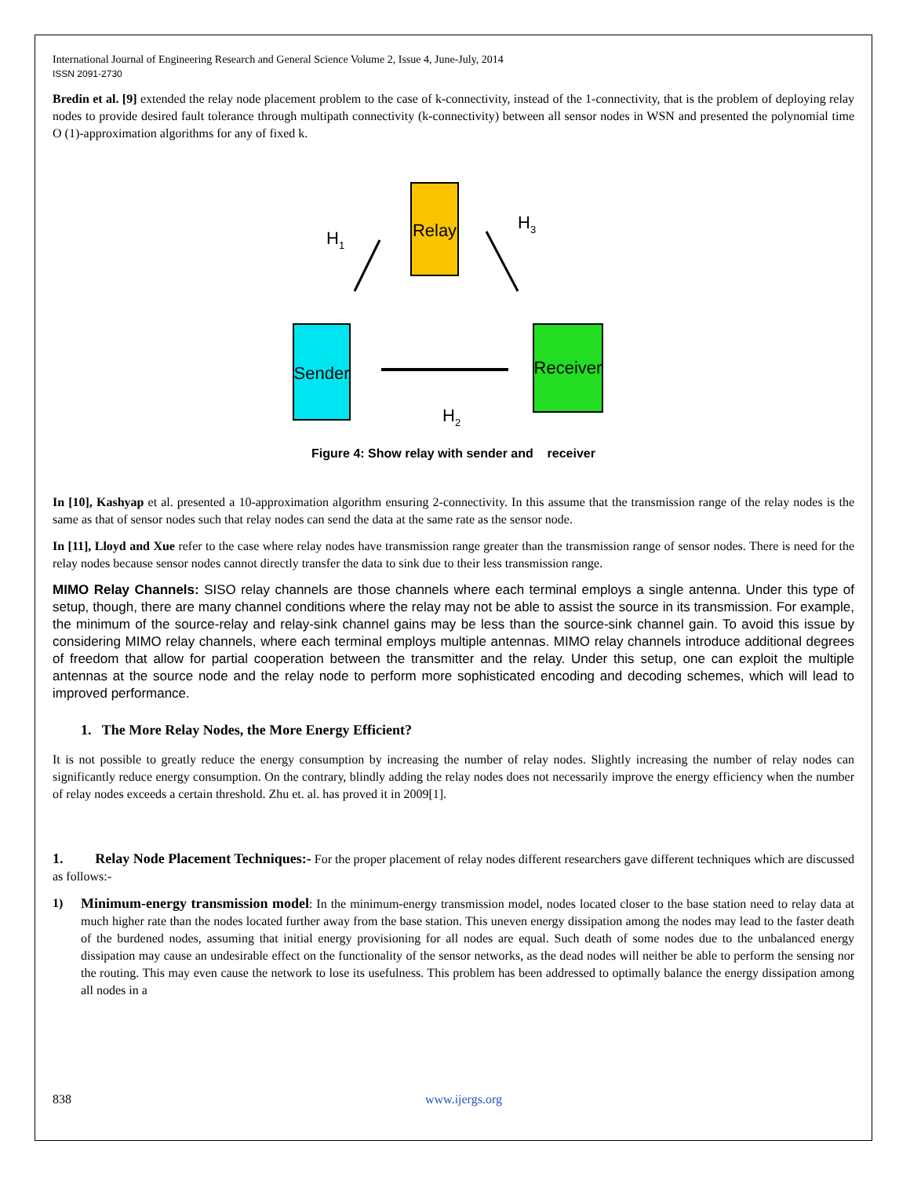International Journal of Engineering Research and General Science Volume 2, Issue 4, June-July, 2014
ISSN 2091-2730
Bredin et al. [9] extended the relay node placement problem to the case of k-connectivity, instead of the 1-connectivity, that is the problem of deploying relay nodes to provide desired fault tolerance through multipath connectivity (k-connectivity) between all sensor nodes in WSN and presented the polynomial time O (1)-approximation algorithms for any of fixed k.
Relay
Sender
Receiver
H1
H3
H2
Figure 4: Show relay with sender and receiver
In [10], Kashyap et al. presented a 10-approximation algorithm ensuring 2-connectivity. In this assume that the transmission range of the relay nodes is the same as that of sensor nodes such that relay nodes can send the data at the same rate as the sensor node.
In [11], Lloyd and Xue refer to the case where relay nodes have transmission range greater than the transmission range of sensor nodes. There is need for the relay nodes because sensor nodes cannot directly transfer the data to sink due to their less transmission range.
MIMO Relay Channels: SISO relay channels are those channels where each terminal employs a single antenna. Under this type of setup, though, there are many channel conditions where the relay may not be able to assist the source in its transmission. For example, the minimum of the source-relay and relay-sink channel gains may be less than the source-sink channel gain. To avoid this issue by considering MIMO relay channels, where each terminal employs multiple antennas. MIMO relay channels introduce additional degrees of freedom that allow for partial cooperation between the transmitter and the relay. Under this setup, one can exploit the multiple antennas at the source node and the relay node to perform more sophisticated encoding and decoding schemes, which will lead to improved performance.
1. The More Relay Nodes, the More Energy Efficient?
It is not possible to greatly reduce the energy consumption by increasing the number of relay nodes. Slightly increasing the number of relay nodes can significantly reduce energy consumption. On the contrary, blindly adding the relay nodes does not necessarily improve the energy efficiency when the number of relay nodes exceeds a certain threshold. Zhu et. al. has proved it in 2009[1].
1. Relay Node Placement Techniques:- For the proper placement of relay nodes different researchers gave different techniques which are discussed as follows:-
1) Minimum-energy transmission model: In the minimum-energy transmission model, nodes located closer to the base station need to relay data at much higher rate than the nodes located further away from the base station. This uneven energy dissipation among the nodes may lead to the faster death of the burdened nodes, assuming that initial energy provisioning for all nodes are equal. Such death of some nodes due to the unbalanced energy dissipation may cause an undesirable effect on the functionality of the sensor networks, as the dead nodes will neither be able to perform the sensing nor the routing. This may even cause the network to lose its usefulness. This problem has been addressed to optimally balance the energy dissipation among all nodes in a
838 www.ijergs.org